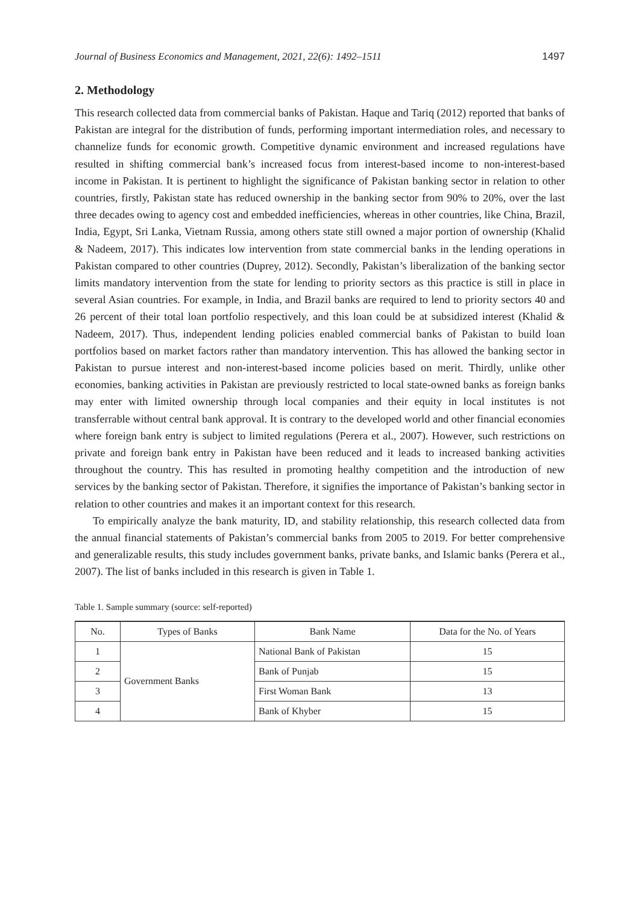Journal of Business Economics and Management, 2021, 22(6): 1492–1511 1497
2. Methodology
This research collected data from commercial banks of Pakistan. Haque and Tariq (2012) reported that banks of Pakistan are integral for the distribution of funds, performing important intermediation roles, and necessary to channelize funds for economic growth. Competitive dynamic environment and increased regulations have resulted in shifting commercial bank’s increased focus from interest-based income to non-interest-based income in Pakistan. It is pertinent to highlight the significance of Pakistan banking sector in relation to other countries, firstly, Pakistan state has reduced ownership in the banking sector from 90% to 20%, over the last three decades owing to agency cost and embedded inefficiencies, whereas in other countries, like China, Brazil, India, Egypt, Sri Lanka, Vietnam Russia, among others state still owned a major portion of ownership (Khalid & Nadeem, 2017). This indicates low intervention from state commercial banks in the lending operations in Pakistan compared to other countries (Duprey, 2012). Secondly, Pakistan’s liberalization of the banking sector limits mandatory intervention from the state for lending to priority sectors as this practice is still in place in several Asian countries. For example, in India, and Brazil banks are required to lend to priority sectors 40 and 26 percent of their total loan portfolio respectively, and this loan could be at subsidized interest (Khalid & Nadeem, 2017). Thus, independent lending policies enabled commercial banks of Pakistan to build loan portfolios based on market factors rather than mandatory intervention. This has allowed the banking sector in Pakistan to pursue interest and non-interest-based income policies based on merit. Thirdly, unlike other economies, banking activities in Pakistan are previously restricted to local state-owned banks as foreign banks may enter with limited ownership through local companies and their equity in local institutes is not transferrable without central bank approval. It is contrary to the developed world and other financial economies where foreign bank entry is subject to limited regulations (Perera et al., 2007). However, such restrictions on private and foreign bank entry in Pakistan have been reduced and it leads to increased banking activities throughout the country. This has resulted in promoting healthy competition and the introduction of new services by the banking sector of Pakistan. Therefore, it signifies the importance of Pakistan’s banking sector in relation to other countries and makes it an important context for this research.
To empirically analyze the bank maturity, ID, and stability relationship, this research collected data from the annual financial statements of Pakistan’s commercial banks from 2005 to 2019. For better comprehensive and generalizable results, this study includes government banks, private banks, and Islamic banks (Perera et al., 2007). The list of banks included in this research is given in Table 1.
Table 1. Sample summary (source: self-reported)
| No. | Types of Banks | Bank Name | Data for the No. of Years |
| --- | --- | --- | --- |
| 1 | Government Banks | National Bank of Pakistan | 15 |
| 2 | | Bank of Punjab | 15 |
| 3 | | First Woman Bank | 13 |
| 4 | | Bank of Khyber | 15 |